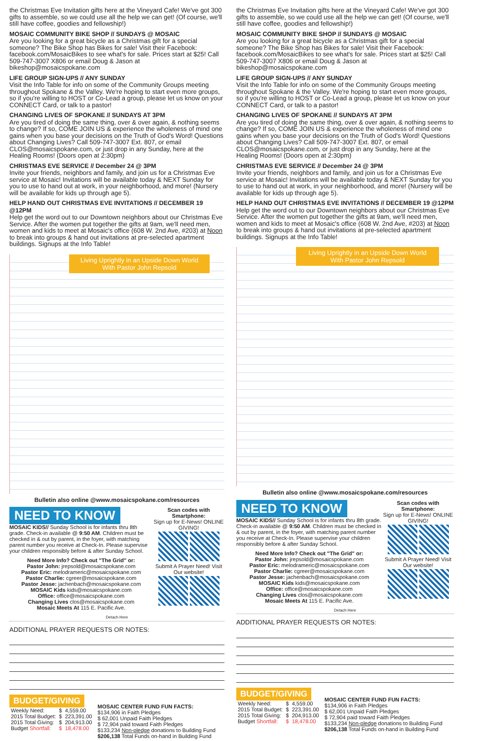the Christmas Eve Invitation gifts here at the Vineyard Cafe! We've got 300 gifts to assemble, so we could use all the help we can get! (Of course, we'll still have coffee, goodies and fellowship!)
MOSAIC COMMUNITY BIKE SHOP // SUNDAYS @ MOSAIC
Are you looking for a great bicycle as a Christmas gift for a special someone? The Bike Shop has Bikes for sale! Visit their Facebook: facebook.com/MosaicBikes to see what's for sale. Prices start at $25! Call 509-747-3007 X806 or email Doug & Jason at bikeshop@mosaicspokane.com
LIFE GROUP SIGN-UPS // ANY SUNDAY
Visit the Info Table for info on some of the Community Groups meeting throughout Spokane & the Valley. We're hoping to start even more groups, so if you're willing to HOST or Co-Lead a group, please let us know on your CONNECT Card, or talk to a pastor!
CHANGING LIVES OF SPOKANE // SUNDAYS AT 3PM
Are you tired of doing the same thing, over & over again, & nothing seems to change? If so, COME JOIN US & experience the wholeness of mind one gains when you base your decisions on the Truth of God's Word! Questions about Changing Lives? Call 509-747-3007 Ext. 807, or email CLOS@mosaicspokane.com, or just drop in any Sunday, here at the Healing Rooms! (Doors open at 2:30pm)
CHRISTMAS EVE SERVICE // December 24 @ 3PM
Invite your friends, neighbors and family, and join us for a Christmas Eve service at Mosaic! Invitations will be available today & NEXT Sunday for you to use to hand out at work, in your neighborhood, and more! (Nursery will be available for kids up through age 5).
HELP HAND OUT CHRISTMAS EVE INVITATIONS // DECEMBER 19 @12PM
Help get the word out to our Downtown neighbors about our Christmas Eve Service. After the women put together the gifts at 9am, we'll need men, women and kids to meet at Mosaic's office (608 W. 2nd Ave, #203) at Noon to break into groups & hand out invitations at pre-selected apartment buildings. Signups at the Info Table!
Living Uprightly in an Upside Down World
With Pastor John Repsold
Bulletin also online @www.mosaicspokane.com/resources
NEED TO KNOW
MOSAIC KIDS// Sunday School is for infants thru 8th grade. Check-in available @ 9:50 AM. Children must be checked in & out by parent, in the foyer, with matching parent number you receive at Check-In. Please supervise your children responsibly before & after Sunday School.
Need More Info? Check out "The Grid" or:
Pastor John: jrepsold@mosaicspokane.com
Pastor Eric: melodrameric@mosaicspokane.com
Pastor Charlie: cgreer@mosaicspokane.com
Pastor Jesse: jachenbach@mosaicspokane.com
MOSAIC Kids kids@mosaicspokane.com
Office: office@mosaicspokane.com
Changing Lives clos@mosaicspokane.com
Mosaic Meets At 115 E. Pacific Ave.
Scan codes with Smartphone:
Sign up for E-News! ONLINE GIVING!
Submit A Prayer Need! Visit Our website!
Detach Here
ADDITIONAL PRAYER REQUESTS OR NOTES:
BUDGET/GIVING
| Weekly Need: | $ | 4,559.00 |
| 2015 Total Budget: | $ | 223,391.00 |
| 2015 Total Giving: | $ | 204,913.00 |
| Budget Shortfall: | $ | 18,478.00 |
MOSAIC CENTER FUND FUN FACTS:
$134,906 in Faith Pledges
$ 62,001 Unpaid Faith Pledges
$ 72,904 paid toward Faith Pledges
$133,234 Non-pledge donations to Building Fund
$206,138 Total Funds on-hand in Building Fund
the Christmas Eve Invitation gifts here at the Vineyard Cafe! We've got 300 gifts to assemble, so we could use all the help we can get! (Of course, we'll still have coffee, goodies and fellowship!)
MOSAIC COMMUNITY BIKE SHOP // SUNDAYS @ MOSAIC
Are you looking for a great bicycle as a Christmas gift for a special someone? The Bike Shop has Bikes for sale! Visit their Facebook: facebook.com/MosaicBikes to see what's for sale. Prices start at $25! Call 509-747-3007 X806 or email Doug & Jason at bikeshop@mosaicspokane.com
LIFE GROUP SIGN-UPS // ANY SUNDAY
Visit the Info Table for info on some of the Community Groups meeting throughout Spokane & the Valley. We're hoping to start even more groups, so if you're willing to HOST or Co-Lead a group, please let us know on your CONNECT Card, or talk to a pastor!
CHANGING LIVES OF SPOKANE // SUNDAYS AT 3PM
Are you tired of doing the same thing, over & over again, & nothing seems to change? If so, COME JOIN US & experience the wholeness of mind one gains when you base your decisions on the Truth of God's Word! Questions about Changing Lives? Call 509-747-3007 Ext. 807, or email CLOS@mosaicspokane.com, or just drop in any Sunday, here at the Healing Rooms! (Doors open at 2:30pm)
CHRISTMAS EVE SERVICE // December 24 @ 3PM
Invite your friends, neighbors and family, and join us for a Christmas Eve service at Mosaic! Invitations will be available today & NEXT Sunday for you to use to hand out at work, in your neighborhood, and more! (Nursery will be available for kids up through age 5).
HELP HAND OUT CHRISTMAS EVE INVITATIONS // DECEMBER 19 @12PM
Help get the word out to our Downtown neighbors about our Christmas Eve Service. After the women put together the gifts at 9am, we'll need men, women and kids to meet at Mosaic's office (608 W. 2nd Ave, #203) at Noon to break into groups & hand out invitations at pre-selected apartment buildings. Signups at the Info Table!
Living Uprightly in an Upside Down World
With Pastor John Repsold
Bulletin also online @www.mosaicspokane.com/resources
NEED TO KNOW
MOSAIC KIDS// Sunday School is for infants thru 8th grade. Check-in available @ 9:50 AM. Children must be checked in & out by parent, in the foyer, with matching parent number you receive at Check-In. Please supervise your children responsibly before & after Sunday School.
Need More Info? Check out "The Grid" or:
Pastor John: jrepsold@mosaicspokane.com
Pastor Eric: melodrameric@mosaicspokane.com
Pastor Charlie: cgreer@mosaicspokane.com
Pastor Jesse: jachenbach@mosaicspokane.com
MOSAIC Kids kids@mosaicspokane.com
Office: office@mosaicspokane.com
Changing Lives clos@mosaicspokane.com
Mosaic Meets At 115 E. Pacific Ave.
Scan codes with Smartphone:
Sign up for E-News! ONLINE GIVING!
Submit A Prayer Need! Visit Our website!
Detach Here
ADDITIONAL PRAYER REQUESTS OR NOTES:
BUDGET/GIVING
| Weekly Need: | $ | 4,559.00 |
| 2015 Total Budget: | $ | 223,391.00 |
| 2015 Total Giving: | $ | 204,913.00 |
| Budget Shortfall: | $ | 18,478.00 |
MOSAIC CENTER FUND FUN FACTS:
$134,906 in Faith Pledges
$ 62,001 Unpaid Faith Pledges
$ 72,904 paid toward Faith Pledges
$133,234 Non-pledge donations to Building Fund
$206,138 Total Funds on-hand in Building Fund